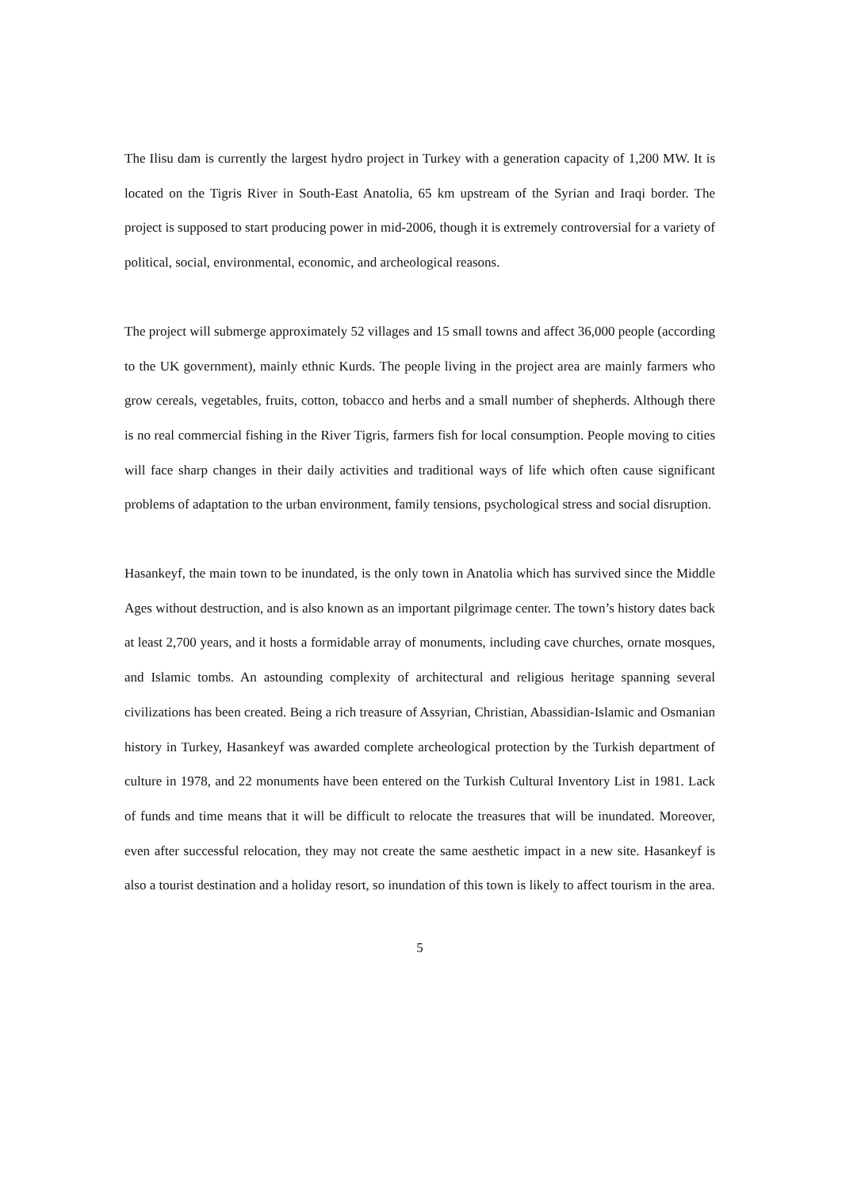The Ilisu dam is currently the largest hydro project in Turkey with a generation capacity of 1,200 MW. It is located on the Tigris River in South-East Anatolia, 65 km upstream of the Syrian and Iraqi border. The project is supposed to start producing power in mid-2006, though it is extremely controversial for a variety of political, social, environmental, economic, and archeological reasons.
The project will submerge approximately 52 villages and 15 small towns and affect 36,000 people (according to the UK government), mainly ethnic Kurds. The people living in the project area are mainly farmers who grow cereals, vegetables, fruits, cotton, tobacco and herbs and a small number of shepherds. Although there is no real commercial fishing in the River Tigris, farmers fish for local consumption. People moving to cities will face sharp changes in their daily activities and traditional ways of life which often cause significant problems of adaptation to the urban environment, family tensions, psychological stress and social disruption.
Hasankeyf, the main town to be inundated, is the only town in Anatolia which has survived since the Middle Ages without destruction, and is also known as an important pilgrimage center. The town’s history dates back at least 2,700 years, and it hosts a formidable array of monuments, including cave churches, ornate mosques, and Islamic tombs. An astounding complexity of architectural and religious heritage spanning several civilizations has been created. Being a rich treasure of Assyrian, Christian, Abassidian-Islamic and Osmanian history in Turkey, Hasankeyf was awarded complete archeological protection by the Turkish department of culture in 1978, and 22 monuments have been entered on the Turkish Cultural Inventory List in 1981. Lack of funds and time means that it will be difficult to relocate the treasures that will be inundated. Moreover, even after successful relocation, they may not create the same aesthetic impact in a new site. Hasankeyf is also a tourist destination and a holiday resort, so inundation of this town is likely to affect tourism in the area.
5